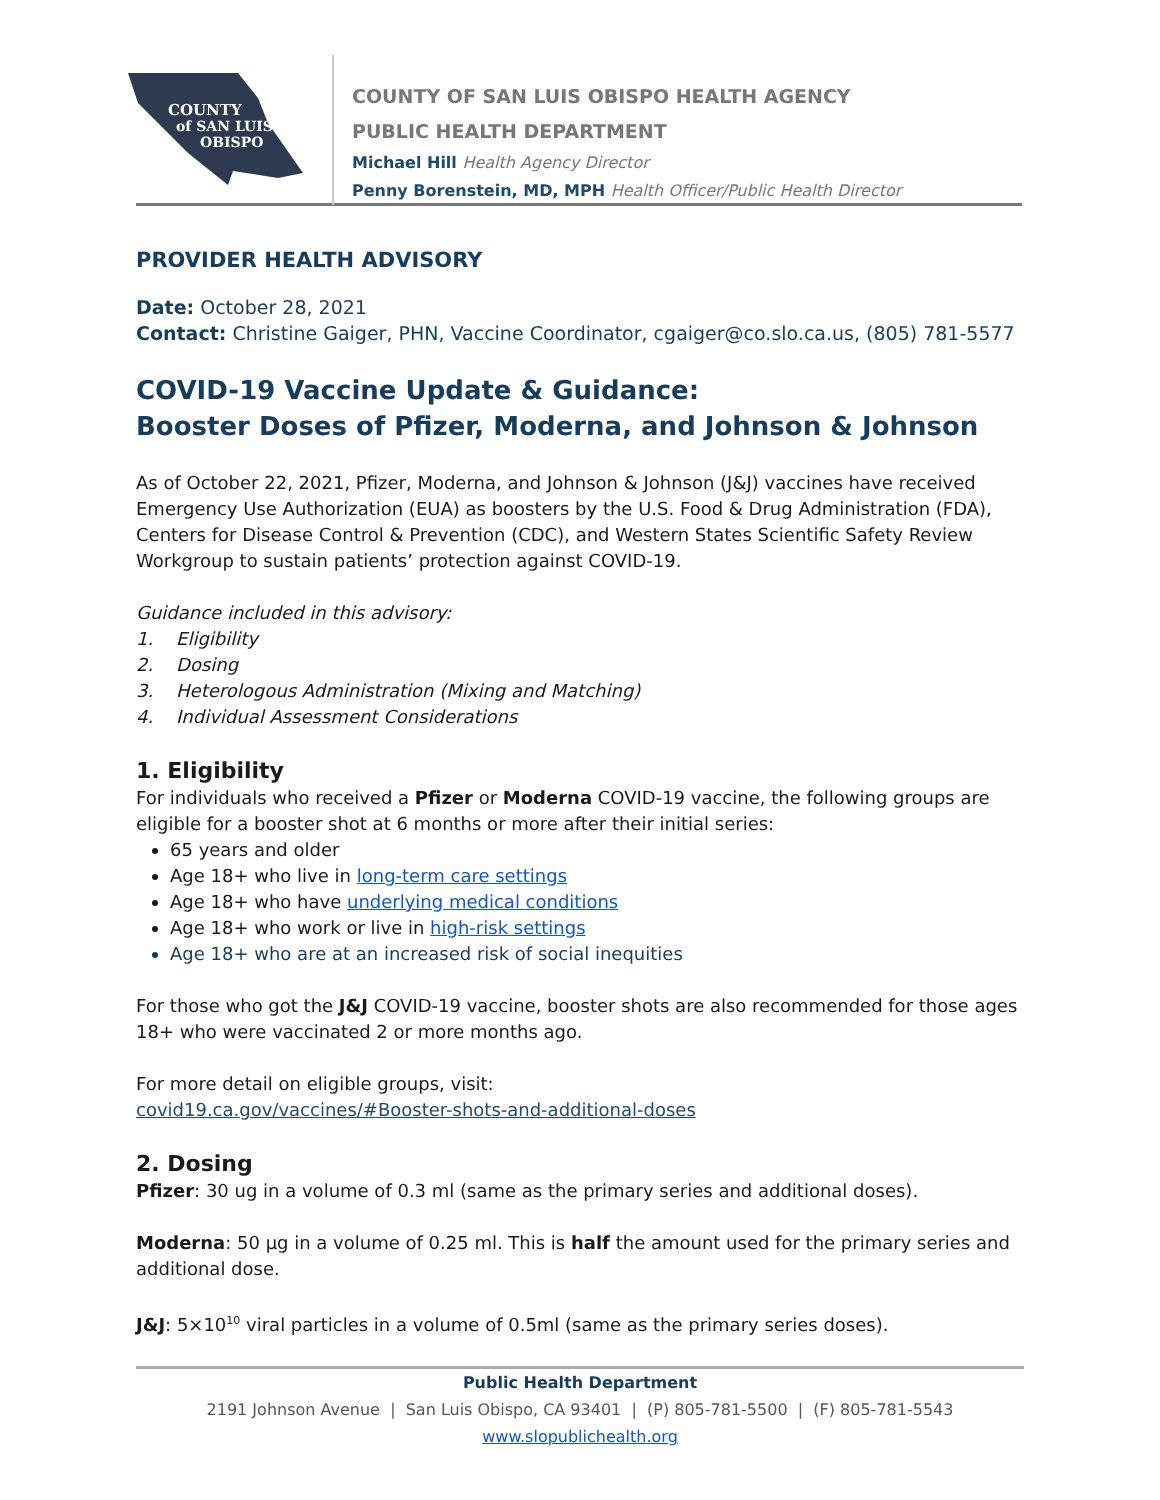COUNTY
of SAN LUIS
OBISPO
COUNTY OF SAN LUIS OBISPO HEALTH AGENCY
PUBLIC HEALTH DEPARTMENT
Michael Hill Health Agency Director
Penny Borenstein, MD, MPH Health Officer/Public Health Director
PROVIDER HEALTH ADVISORY
Date: October 28, 2021
Contact: Christine Gaiger, PHN, Vaccine Coordinator, cgaiger@co.slo.ca.us, (805) 781-5577
COVID-19 Vaccine Update & Guidance:
Booster Doses of Pfizer, Moderna, and Johnson & Johnson
As of October 22, 2021, Pfizer, Moderna, and Johnson & Johnson (J&J) vaccines have received Emergency Use Authorization (EUA) as boosters by the U.S. Food & Drug Administration (FDA), Centers for Disease Control & Prevention (CDC), and Western States Scientific Safety Review Workgroup to sustain patients’ protection against COVID-19.
Guidance included in this advisory:
1. Eligibility
2. Dosing
3. Heterologous Administration (Mixing and Matching)
4. Individual Assessment Considerations
1. Eligibility
For individuals who received a Pfizer or Moderna COVID-19 vaccine, the following groups are eligible for a booster shot at 6 months or more after their initial series:
65 years and older
Age 18+ who live in long-term care settings
Age 18+ who have underlying medical conditions
Age 18+ who work or live in high-risk settings
Age 18+ who are at an increased risk of social inequities
For those who got the J&J COVID-19 vaccine, booster shots are also recommended for those ages 18+ who were vaccinated 2 or more months ago.
For more detail on eligible groups, visit:
covid19.ca.gov/vaccines/#Booster-shots-and-additional-doses
2. Dosing
Pfizer: 30 ug in a volume of 0.3 ml (same as the primary series and additional doses).
Moderna: 50 µg in a volume of 0.25 ml. This is half the amount used for the primary series and additional dose.
J&J: 5×10<sup>10</sup> viral particles in a volume of 0.5ml (same as the primary series doses).
Public Health Department
2191 Johnson Avenue | San Luis Obispo, CA 93401 | (P) 805-781-5500 | (F) 805-781-5543
www.slopublichealth.org